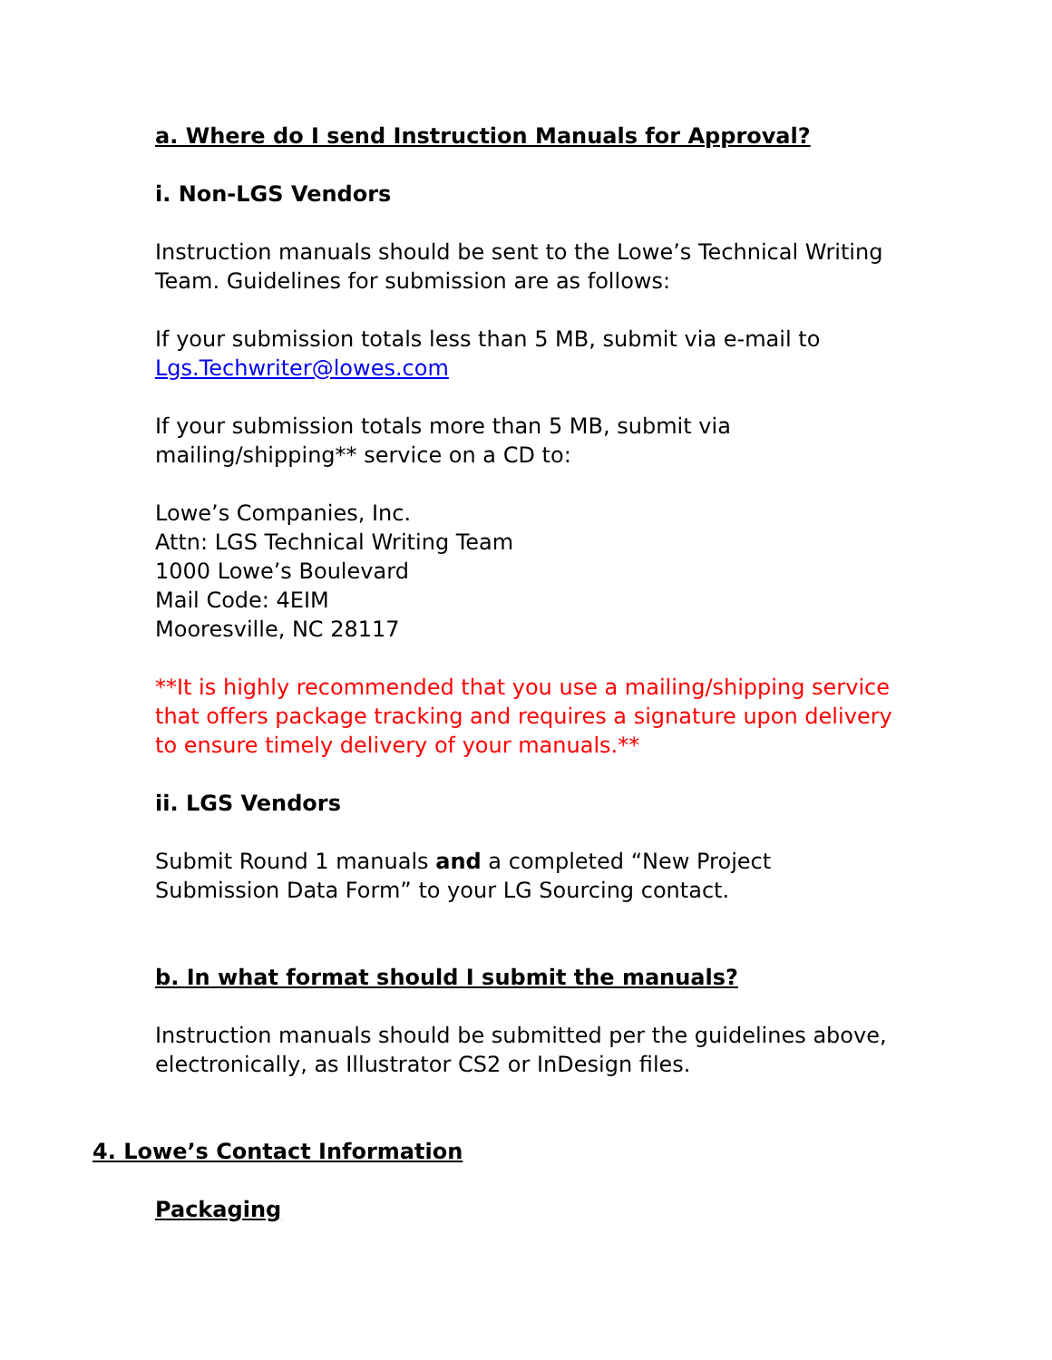a. Where do I send Instruction Manuals for Approval?
i. Non-LGS Vendors
Instruction manuals should be sent to the Lowe’s Technical Writing Team. Guidelines for submission are as follows:
If your submission totals less than 5 MB, submit via e-mail to
Lgs.Techwriter@lowes.com
If your submission totals more than 5 MB, submit via
mailing/shipping** service on a CD to:
Lowe’s Companies, Inc.
Attn: LGS Technical Writing Team
1000 Lowe’s Boulevard
Mail Code: 4EIM
Mooresville, NC 28117
**It is highly recommended that you use a mailing/shipping service that offers package tracking and requires a signature upon delivery to ensure timely delivery of your manuals.**
ii. LGS Vendors
Submit Round 1 manuals and a completed “New Project Submission Data Form” to your LG Sourcing contact.
b. In what format should I submit the manuals?
Instruction manuals should be submitted per the guidelines above, electronically, as Illustrator CS2 or InDesign files.
4. Lowe’s Contact Information
Packaging